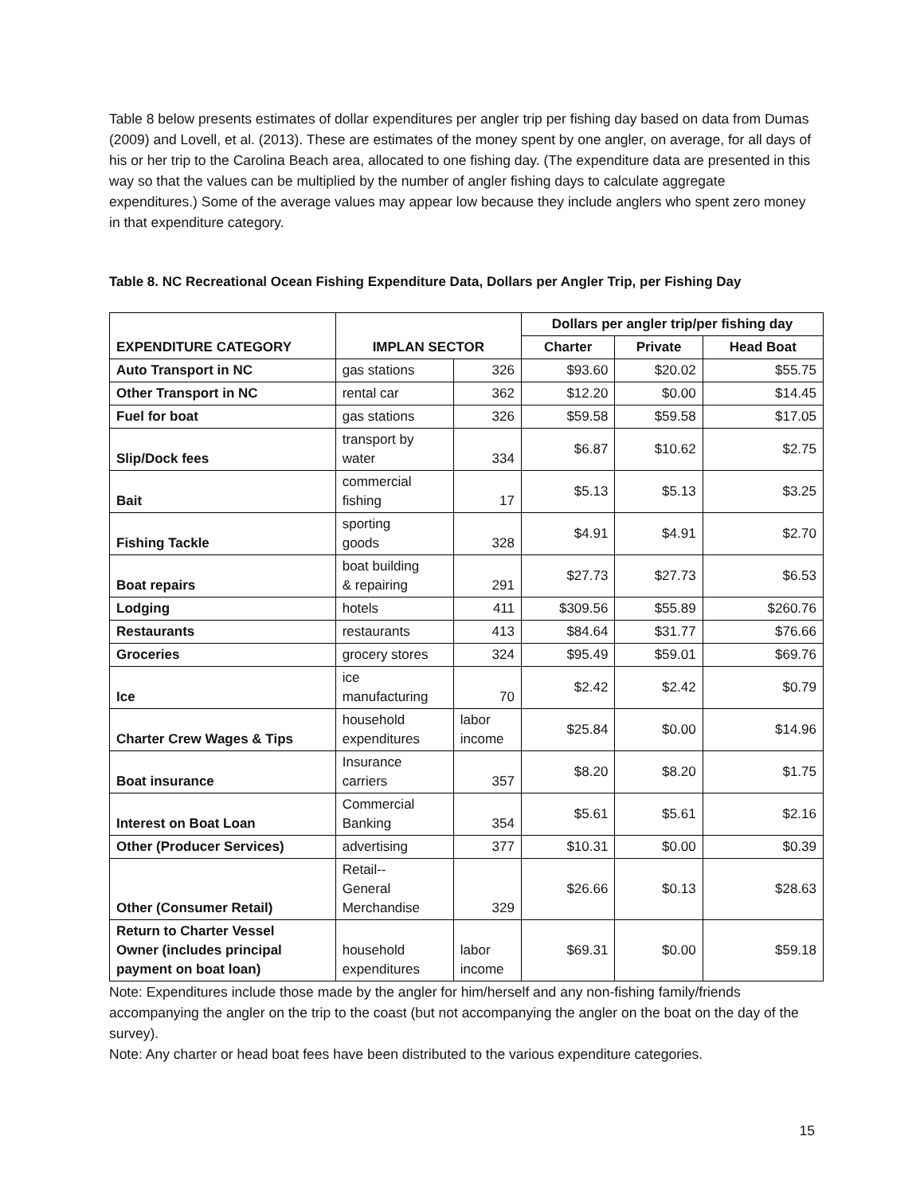Table 8 below presents estimates of dollar expenditures per angler trip per fishing day based on data from Dumas (2009) and Lovell, et al. (2013). These are estimates of the money spent by one angler, on average, for all days of his or her trip to the Carolina Beach area, allocated to one fishing day. (The expenditure data are presented in this way so that the values can be multiplied by the number of angler fishing days to calculate aggregate expenditures.) Some of the average values may appear low because they include anglers who spent zero money in that expenditure category.
Table 8. NC Recreational Ocean Fishing Expenditure Data, Dollars per Angler Trip, per Fishing Day
| | | | Dollars per angler trip/per fishing day | | |
| --- | --- | --- | --- | --- | --- |
| EXPENDITURE CATEGORY | IMPLAN SECTOR | | Charter | Private | Head Boat |
| Auto Transport in NC | gas stations | 326 | $93.60 | $20.02 | $55.75 |
| Other Transport in NC | rental car | 362 | $12.20 | $0.00 | $14.45 |
| Fuel for boat | gas stations | 326 | $59.58 | $59.58 | $17.05 |
| Slip/Dock fees | transport by water | 334 | $6.87 | $10.62 | $2.75 |
| Bait | commercial fishing | 17 | $5.13 | $5.13 | $3.25 |
| Fishing Tackle | sporting goods | 328 | $4.91 | $4.91 | $2.70 |
| Boat repairs | boat building & repairing | 291 | $27.73 | $27.73 | $6.53 |
| Lodging | hotels | 411 | $309.56 | $55.89 | $260.76 |
| Restaurants | restaurants | 413 | $84.64 | $31.77 | $76.66 |
| Groceries | grocery stores | 324 | $95.49 | $59.01 | $69.76 |
| Ice | ice manufacturing | 70 | $2.42 | $2.42 | $0.79 |
| Charter Crew Wages & Tips | household expenditures | labor income | $25.84 | $0.00 | $14.96 |
| Boat insurance | Insurance carriers | 357 | $8.20 | $8.20 | $1.75 |
| Interest on Boat Loan | Commercial Banking | 354 | $5.61 | $5.61 | $2.16 |
| Other (Producer Services) | advertising | 377 | $10.31 | $0.00 | $0.39 |
| Other (Consumer Retail) | Retail-- General Merchandise | 329 | $26.66 | $0.13 | $28.63 |
| Return to Charter Vessel Owner (includes principal payment on boat loan) | household expenditures | labor income | $69.31 | $0.00 | $59.18 |
Note: Expenditures include those made by the angler for him/herself and any non-fishing family/friends accompanying the angler on the trip to the coast (but not accompanying the angler on the boat on the day of the survey).
Note: Any charter or head boat fees have been distributed to the various expenditure categories.
15